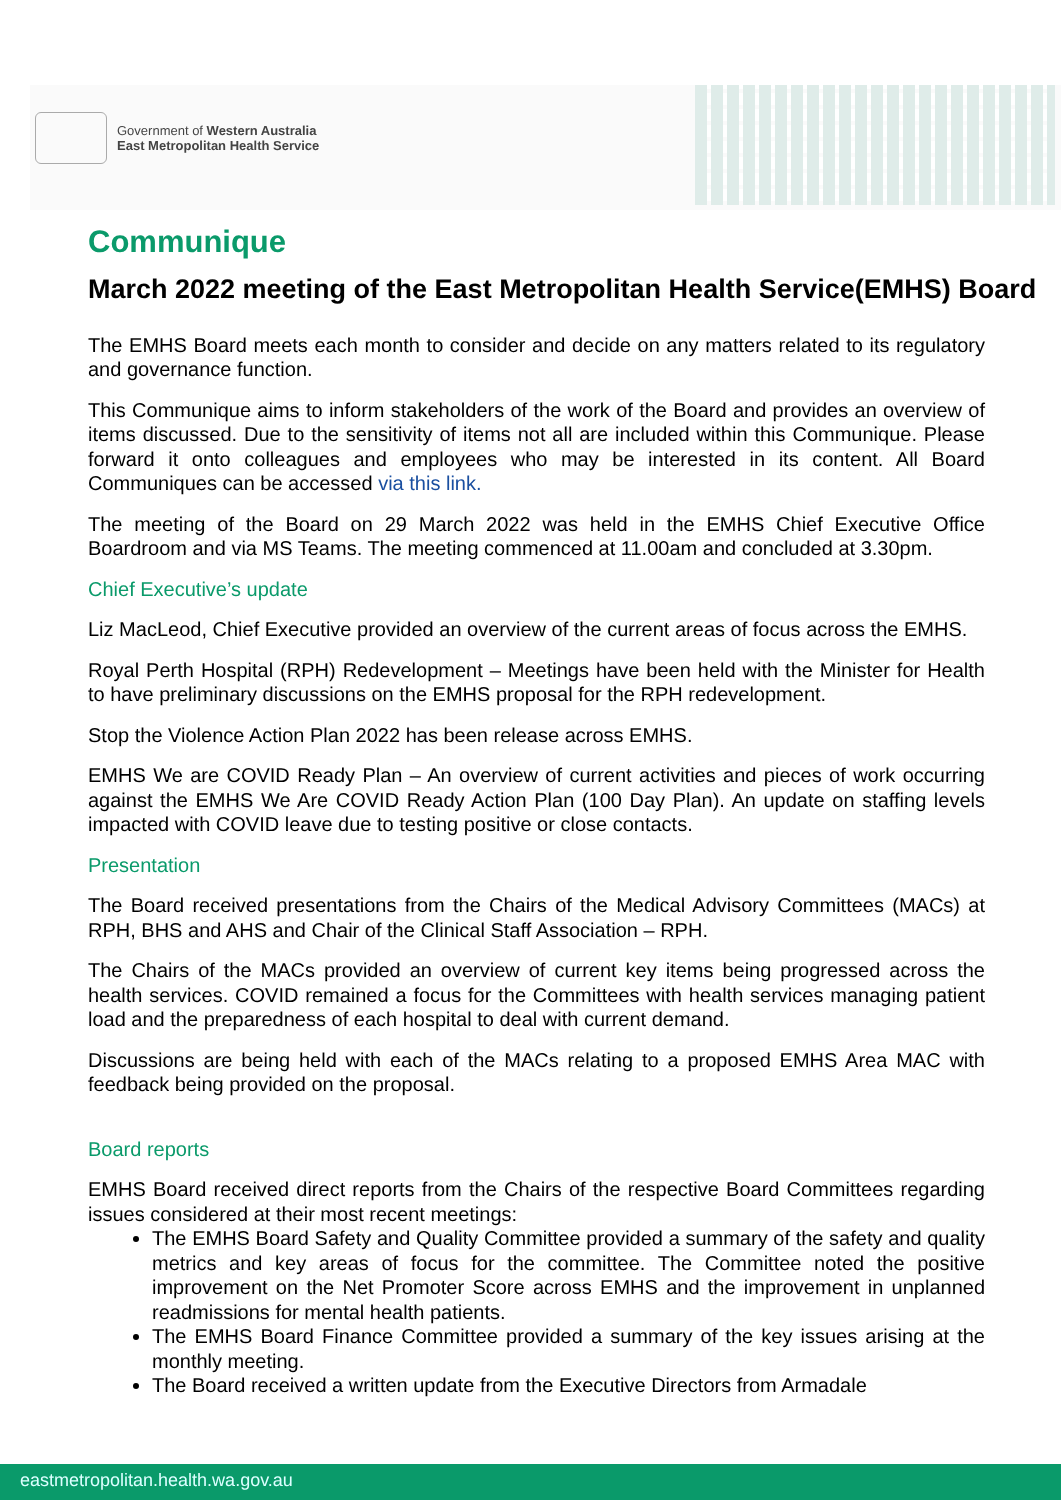Government of Western Australia
East Metropolitan Health Service
Communique
March 2022 meeting of the East Metropolitan Health Service(EMHS) Board
The EMHS Board meets each month to consider and decide on any matters related to its regulatory and governance function.
This Communique aims to inform stakeholders of the work of the Board and provides an overview of items discussed. Due to the sensitivity of items not all are included within this Communique. Please forward it onto colleagues and employees who may be interested in its content. All Board Communiques can be accessed via this link.
The meeting of the Board on 29 March 2022 was held in the EMHS Chief Executive Office Boardroom and via MS Teams. The meeting commenced at 11.00am and concluded at 3.30pm.
Chief Executive’s update
Liz MacLeod, Chief Executive provided an overview of the current areas of focus across the EMHS.
Royal Perth Hospital (RPH) Redevelopment – Meetings have been held with the Minister for Health to have preliminary discussions on the EMHS proposal for the RPH redevelopment.
Stop the Violence Action Plan 2022 has been release across EMHS.
EMHS We are COVID Ready Plan – An overview of current activities and pieces of work occurring against the EMHS We Are COVID Ready Action Plan (100 Day Plan). An update on staffing levels impacted with COVID leave due to testing positive or close contacts.
Presentation
The Board received presentations from the Chairs of the Medical Advisory Committees (MACs) at RPH, BHS and AHS and Chair of the Clinical Staff Association – RPH.
The Chairs of the MACs provided an overview of current key items being progressed across the health services. COVID remained a focus for the Committees with health services managing patient load and the preparedness of each hospital to deal with current demand.
Discussions are being held with each of the MACs relating to a proposed EMHS Area MAC with feedback being provided on the proposal.
Board reports
EMHS Board received direct reports from the Chairs of the respective Board Committees regarding issues considered at their most recent meetings:
The EMHS Board Safety and Quality Committee provided a summary of the safety and quality metrics and key areas of focus for the committee. The Committee noted the positive improvement on the Net Promoter Score across EMHS and the improvement in unplanned readmissions for mental health patients.
The EMHS Board Finance Committee provided a summary of the key issues arising at the monthly meeting.
The Board received a written update from the Executive Directors from Armadale
eastmetropolitan.health.wa.gov.au